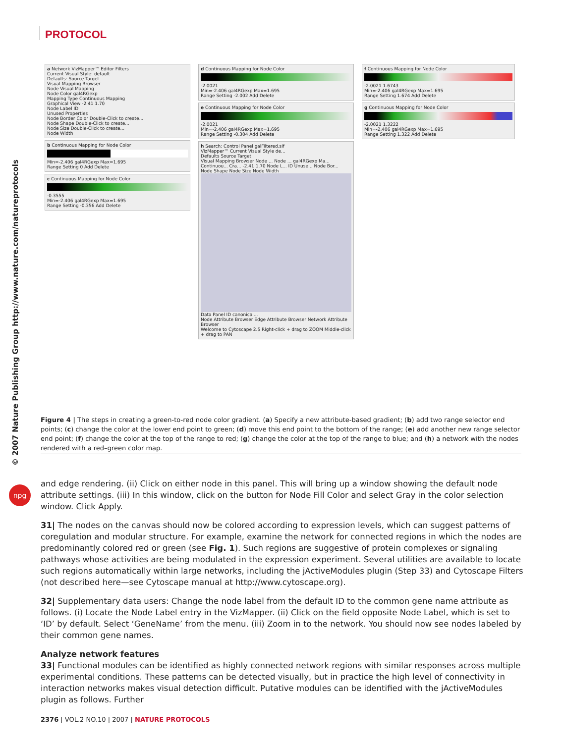PROTOCOL
© 2007 Nature Publishing Group http://www.nature.com/natureprotocols
npg
a Network VizMapper™ Editor Filters
Current Visual Style: default
Defaults: Source Target
Visual Mapping Browser
Node Visual Mapping
Node Color gal4RGexp
Mapping Type Continuous Mapping
Graphical View -2.41 1.70
Node Label ID
Unused Properties
Node Border Color Double-Click to create...
Node Shape Double-Click to create...
Node Size Double-Click to create...
Node Width
b Continuous Mapping for Node Color
Min=-2.406 gal4RGexp Max=1.695
Range Setting 0 Add Delete
c Continuous Mapping for Node Color
-0.3555
Min=-2.406 gal4RGexp Max=1.695
Range Setting -0.356 Add Delete
d Continuous Mapping for Node Color
-2.0021
Min=-2.406 gal4RGexp Max=1.695
Range Setting -2.002 Add Delete
e Continuous Mapping for Node Color
-2.0021
Min=-2.406 gal4RGexp Max=1.695
Range Setting -0.304 Add Delete
h Search: Control Panel galFiltered.sif
VizMapper™ Current Visual Style de...
Defaults Source Target
Visual Mapping Browser Node ... Node ... gal4RGexp Ma... Continuou... Cra... -2.41 1.70 Node L... ID Unuse... Node Bor... Node Shape Node Size Node Width
Data Panel ID canonical...
Node Attribute Browser Edge Attribute Browser Network Attribute Browser
Welcome to Cytoscape 2.5 Right-click + drag to ZOOM Middle-click + drag to PAN
f Continuous Mapping for Node Color
-2.0021 1.6743
Min=-2.406 gal4RGexp Max=1.695
Range Setting 1.674 Add Delete
g Continuous Mapping for Node Color
-2.0021 1.3222
Min=-2.406 gal4RGexp Max=1.695
Range Setting 1.322 Add Delete
Figure 4 | The steps in creating a green-to-red node color gradient. (a) Specify a new attribute-based gradient; (b) add two range selector end points; (c) change the color at the lower end point to green; (d) move this end point to the bottom of the range; (e) add another new range selector end point; (f) change the color at the top of the range to red; (g) change the color at the top of the range to blue; and (h) a network with the nodes rendered with a red–green color map.
and edge rendering. (ii) Click on either node in this panel. This will bring up a window showing the default node attribute settings. (iii) In this window, click on the button for Node Fill Color and select Gray in the color selection window. Click Apply.
31| The nodes on the canvas should now be colored according to expression levels, which can suggest patterns of coregulation and modular structure. For example, examine the network for connected regions in which the nodes are predominantly colored red or green (see Fig. 1). Such regions are suggestive of protein complexes or signaling pathways whose activities are being modulated in the expression experiment. Several utilities are available to locate such regions automatically within large networks, including the jActiveModules plugin (Step 33) and Cytoscape Filters (not described here—see Cytoscape manual at http://www.cytoscape.org).
32| Supplementary data users: Change the node label from the default ID to the common gene name attribute as follows. (i) Locate the Node Label entry in the VizMapper. (ii) Click on the field opposite Node Label, which is set to ‘ID’ by default. Select ‘GeneName’ from the menu. (iii) Zoom in to the network. You should now see nodes labeled by their common gene names.
Analyze network features
33| Functional modules can be identified as highly connected network regions with similar responses across multiple experimental conditions. These patterns can be detected visually, but in practice the high level of connectivity in interaction networks makes visual detection difficult. Putative modules can be identified with the jActiveModules plugin as follows. Further
2376 | VOL.2 NO.10 | 2007 | NATURE PROTOCOLS